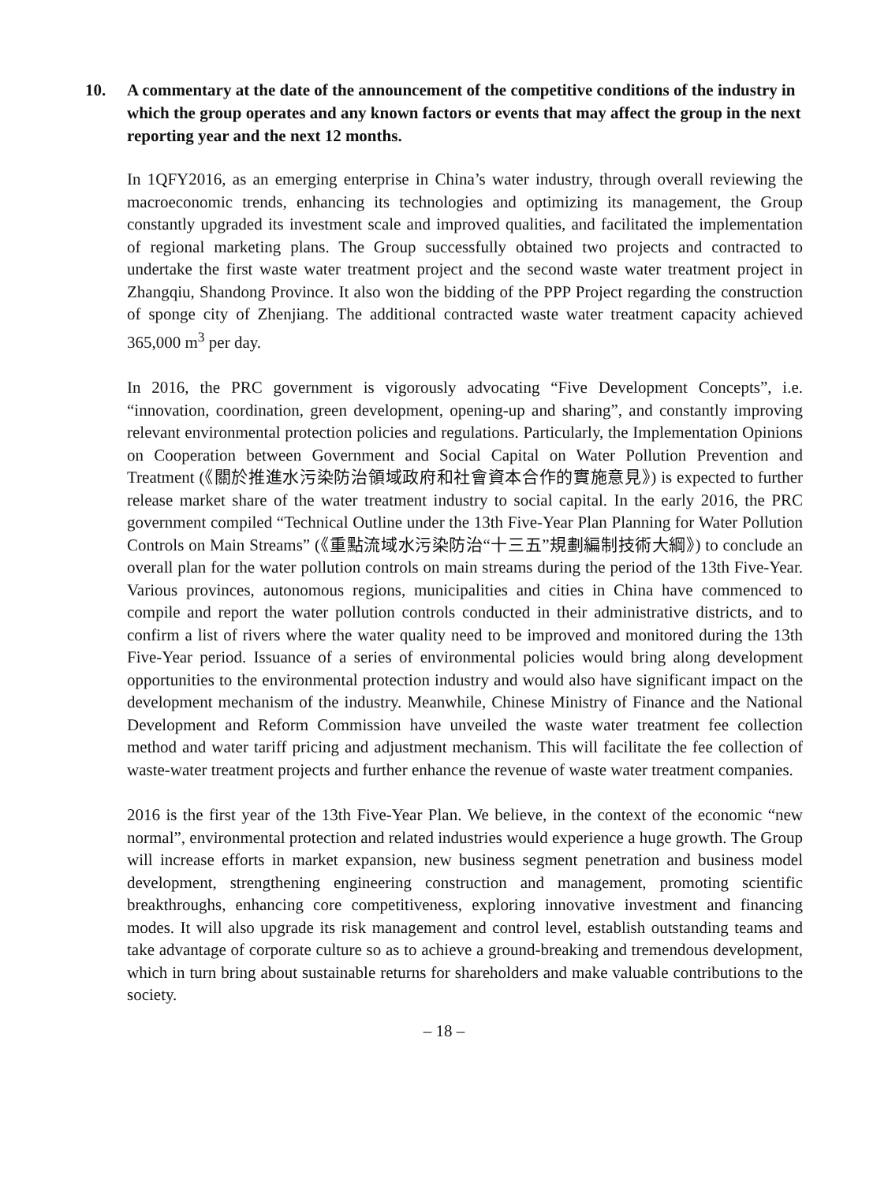10. A commentary at the date of the announcement of the competitive conditions of the industry in which the group operates and any known factors or events that may affect the group in the next reporting year and the next 12 months.
In 1QFY2016, as an emerging enterprise in China’s water industry, through overall reviewing the macroeconomic trends, enhancing its technologies and optimizing its management, the Group constantly upgraded its investment scale and improved qualities, and facilitated the implementation of regional marketing plans. The Group successfully obtained two projects and contracted to undertake the first waste water treatment project and the second waste water treatment project in Zhangqiu, Shandong Province. It also won the bidding of the PPP Project regarding the construction of sponge city of Zhenjiang. The additional contracted waste water treatment capacity achieved 365,000 m<sup>3</sup> per day.
In 2016, the PRC government is vigorously advocating “Five Development Concepts”, i.e. “innovation, coordination, green development, opening-up and sharing”, and constantly improving relevant environmental protection policies and regulations. Particularly, the Implementation Opinions on Cooperation between Government and Social Capital on Water Pollution Prevention and Treatment (《關於推進水污染防治領域政府和社會資本合作的實施意見》) is expected to further release market share of the water treatment industry to social capital. In the early 2016, the PRC government compiled “Technical Outline under the 13th Five-Year Plan Planning for Water Pollution Controls on Main Streams” (《重點流域水污染防治“十三五”規劃編制技術大綱》) to conclude an overall plan for the water pollution controls on main streams during the period of the 13th Five-Year. Various provinces, autonomous regions, municipalities and cities in China have commenced to compile and report the water pollution controls conducted in their administrative districts, and to confirm a list of rivers where the water quality need to be improved and monitored during the 13th Five-Year period. Issuance of a series of environmental policies would bring along development opportunities to the environmental protection industry and would also have significant impact on the development mechanism of the industry. Meanwhile, Chinese Ministry of Finance and the National Development and Reform Commission have unveiled the waste water treatment fee collection method and water tariff pricing and adjustment mechanism. This will facilitate the fee collection of waste-water treatment projects and further enhance the revenue of waste water treatment companies.
2016 is the first year of the 13th Five-Year Plan. We believe, in the context of the economic “new normal”, environmental protection and related industries would experience a huge growth. The Group will increase efforts in market expansion, new business segment penetration and business model development, strengthening engineering construction and management, promoting scientific breakthroughs, enhancing core competitiveness, exploring innovative investment and financing modes. It will also upgrade its risk management and control level, establish outstanding teams and take advantage of corporate culture so as to achieve a ground-breaking and tremendous development, which in turn bring about sustainable returns for shareholders and make valuable contributions to the society.
– 18 –